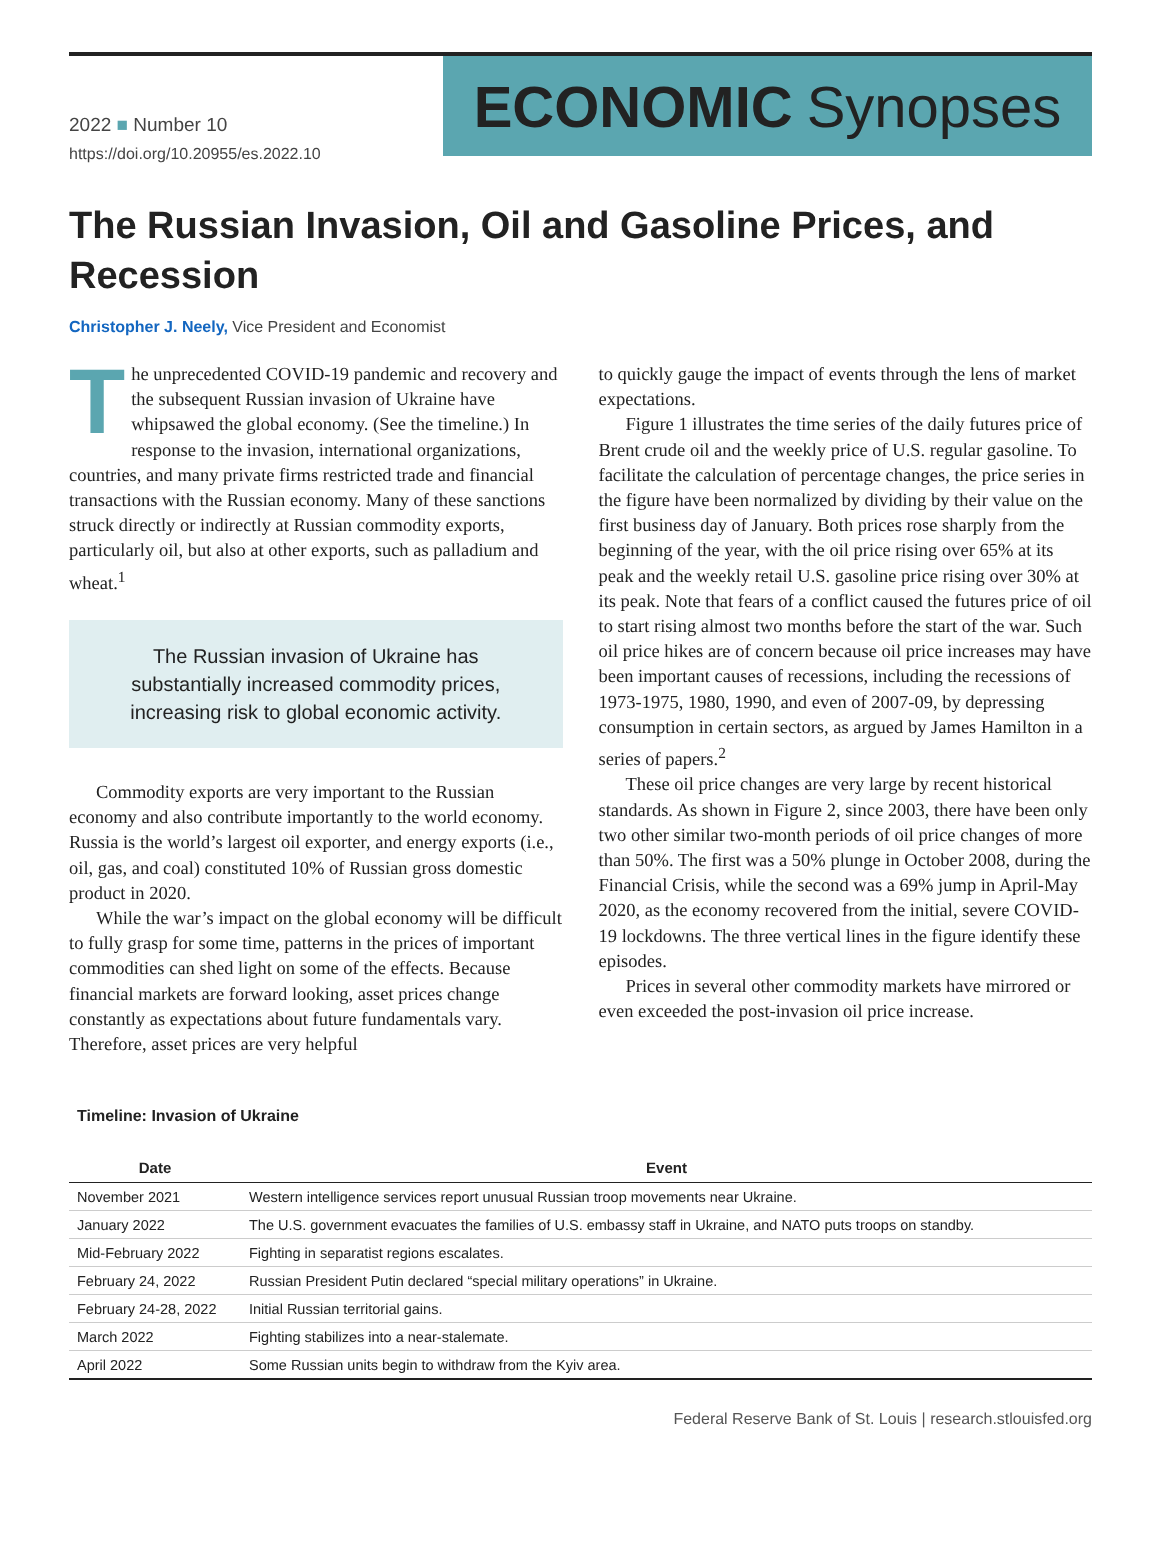2022 ■ Number 10
https://doi.org/10.20955/es.2022.10
ECONOMIC Synopses
The Russian Invasion, Oil and Gasoline Prices, and Recession
Christopher J. Neely, Vice President and Economist
The unprecedented COVID-19 pandemic and recovery and the subsequent Russian invasion of Ukraine have whipsawed the global economy. (See the timeline.) In response to the invasion, international organizations, countries, and many private firms restricted trade and financial transactions with the Russian economy. Many of these sanctions struck directly or indirectly at Russian commodity exports, particularly oil, but also at other exports, such as palladium and wheat.<sup>1</sup>
The Russian invasion of Ukraine has substantially increased commodity prices, increasing risk to global economic activity.
Commodity exports are very important to the Russian economy and also contribute importantly to the world economy. Russia is the world’s largest oil exporter, and energy exports (i.e., oil, gas, and coal) constituted 10% of Russian gross domestic product in 2020.
While the war’s impact on the global economy will be difficult to fully grasp for some time, patterns in the prices of important commodities can shed light on some of the effects. Because financial markets are forward looking, asset prices change constantly as expectations about future fundamentals vary. Therefore, asset prices are very helpful
to quickly gauge the impact of events through the lens of market expectations.
Figure 1 illustrates the time series of the daily futures price of Brent crude oil and the weekly price of U.S. regular gasoline. To facilitate the calculation of percentage changes, the price series in the figure have been normalized by dividing by their value on the first business day of January. Both prices rose sharply from the beginning of the year, with the oil price rising over 65% at its peak and the weekly retail U.S. gasoline price rising over 30% at its peak. Note that fears of a conflict caused the futures price of oil to start rising almost two months before the start of the war. Such oil price hikes are of concern because oil price increases may have been important causes of recessions, including the recessions of 1973-1975, 1980, 1990, and even of 2007-09, by depressing consumption in certain sectors, as argued by James Hamilton in a series of papers.<sup>2</sup>
These oil price changes are very large by recent historical standards. As shown in Figure 2, since 2003, there have been only two other similar two-month periods of oil price changes of more than 50%. The first was a 50% plunge in October 2008, during the Financial Crisis, while the second was a 69% jump in April-May 2020, as the economy recovered from the initial, severe COVID-19 lockdowns. The three vertical lines in the figure identify these episodes.
Prices in several other commodity markets have mirrored or even exceeded the post-invasion oil price increase.
Timeline: Invasion of Ukraine
| Date | Event |
| --- | --- |
| November 2021 | Western intelligence services report unusual Russian troop movements near Ukraine. |
| January 2022 | The U.S. government evacuates the families of U.S. embassy staff in Ukraine, and NATO puts troops on standby. |
| Mid-February 2022 | Fighting in separatist regions escalates. |
| February 24, 2022 | Russian President Putin declared “special military operations” in Ukraine. |
| February 24-28, 2022 | Initial Russian territorial gains. |
| March 2022 | Fighting stabilizes into a near-stalemate. |
| April 2022 | Some Russian units begin to withdraw from the Kyiv area. |
Federal Reserve Bank of St. Louis | research.stlouisfed.org